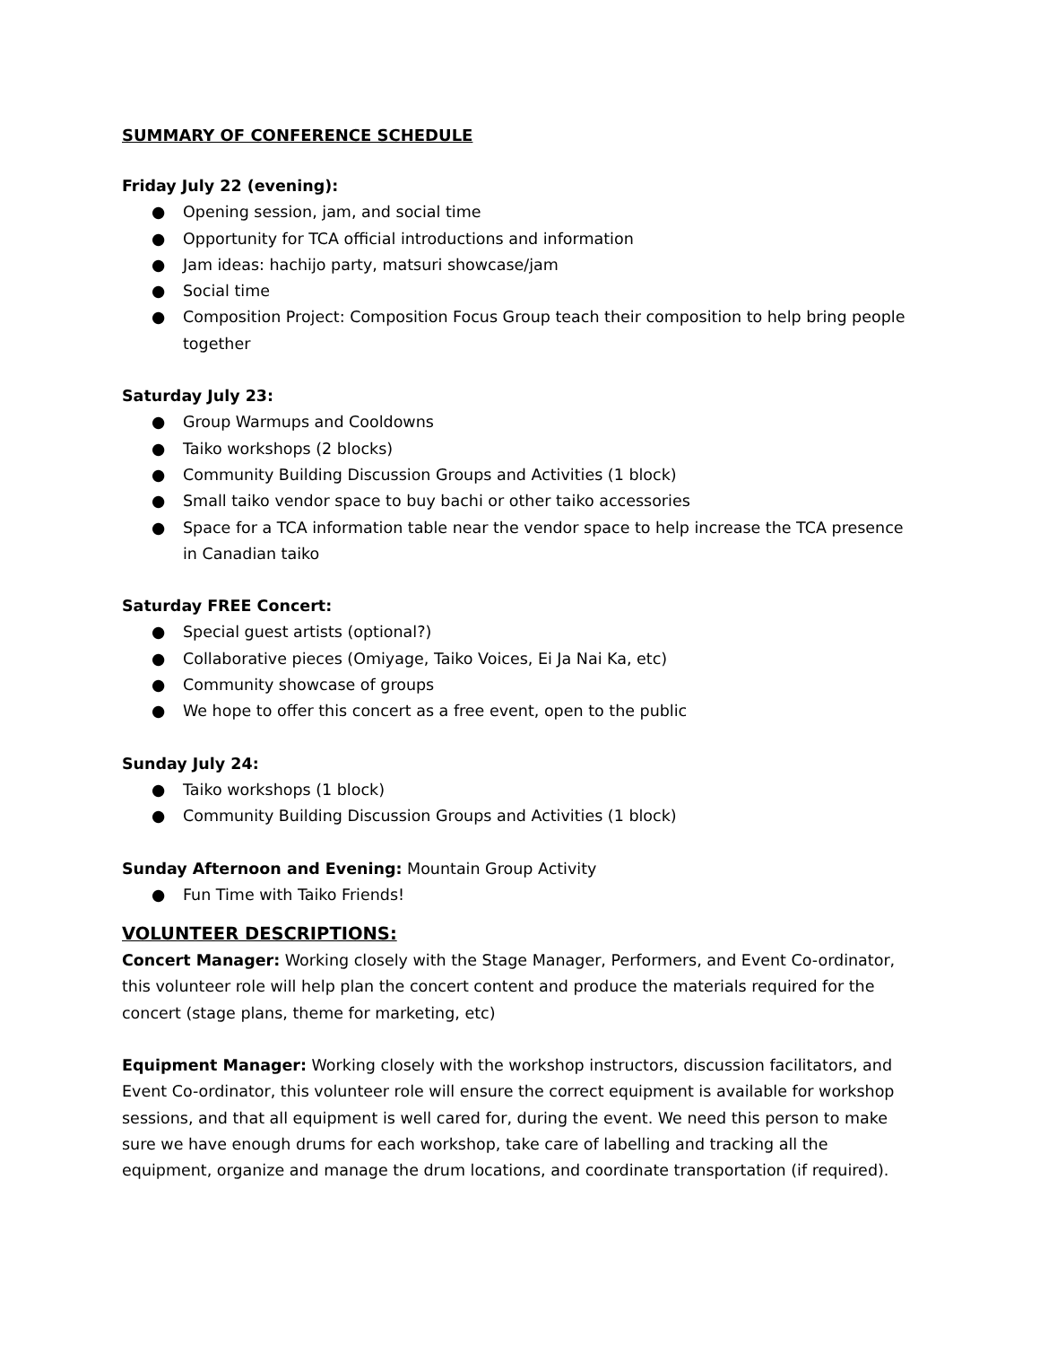SUMMARY OF CONFERENCE SCHEDULE
Friday July 22 (evening):
● Opening session, jam, and social time
● Opportunity for TCA official introductions and information
● Jam ideas: hachijo party, matsuri showcase/jam
● Social time
● Composition Project: Composition Focus Group teach their composition to help bring people together
Saturday July 23:
● Group Warmups and Cooldowns
● Taiko workshops (2 blocks)
● Community Building Discussion Groups and Activities (1 block)
● Small taiko vendor space to buy bachi or other taiko accessories
● Space for a TCA information table near the vendor space to help increase the TCA presence in Canadian taiko
Saturday FREE Concert:
● Special guest artists (optional?)
● Collaborative pieces (Omiyage, Taiko Voices, Ei Ja Nai Ka, etc)
● Community showcase of groups
● We hope to offer this concert as a free event, open to the public
Sunday July 24:
● Taiko workshops (1 block)
● Community Building Discussion Groups and Activities (1 block)
Sunday Afternoon and Evening: Mountain Group Activity
● Fun Time with Taiko Friends!
VOLUNTEER DESCRIPTIONS:
Concert Manager: Working closely with the Stage Manager, Performers, and Event Co-ordinator, this volunteer role will help plan the concert content and produce the materials required for the concert (stage plans, theme for marketing, etc)
Equipment Manager: Working closely with the workshop instructors, discussion facilitators, and Event Co-ordinator, this volunteer role will ensure the correct equipment is available for workshop sessions, and that all equipment is well cared for, during the event. We need this person to make sure we have enough drums for each workshop, take care of labelling and tracking all the equipment, organize and manage the drum locations, and coordinate transportation (if required).